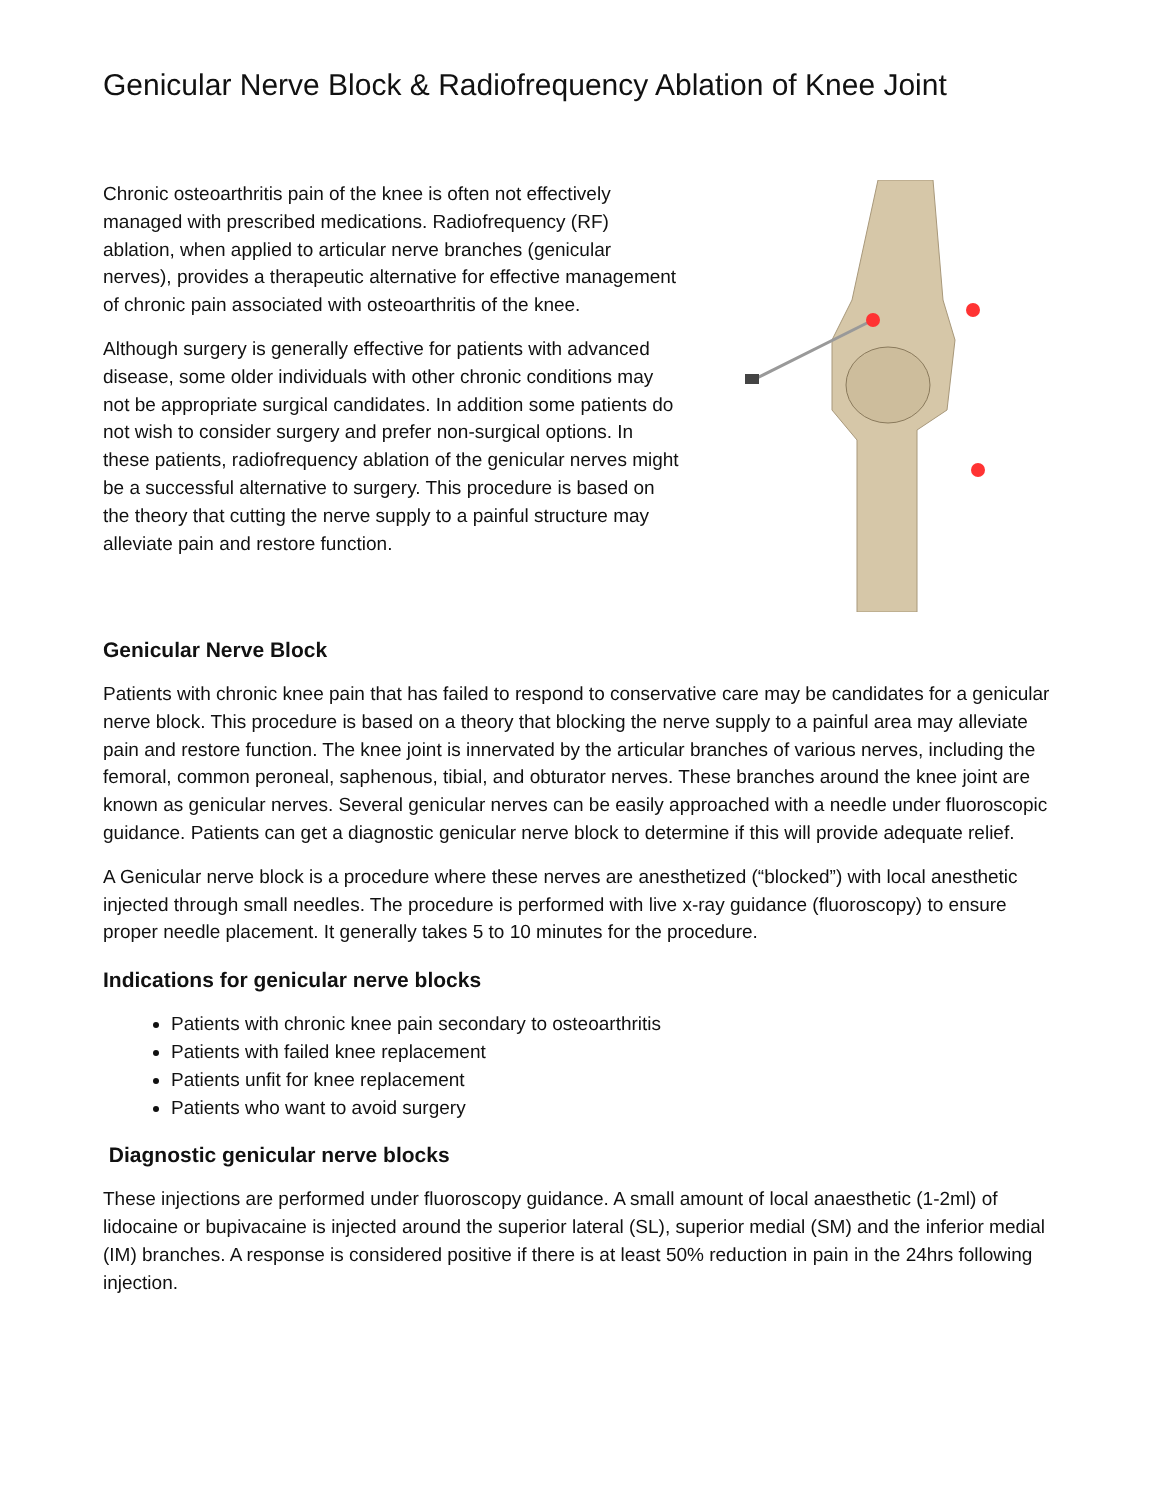Genicular Nerve Block & Radiofrequency Ablation of Knee Joint
Chronic osteoarthritis pain of the knee is often not effectively managed with prescribed medications. Radiofrequency (RF) ablation, when applied to articular nerve branches (genicular nerves), provides a therapeutic alternative for effective management of chronic pain associated with osteoarthritis of the knee.
Although surgery is generally effective for patients with advanced disease, some older individuals with other chronic conditions may not be appropriate surgical candidates. In addition some patients do not wish to consider surgery and prefer non-surgical options. In these patients, radiofrequency ablation of the genicular nerves might be a successful alternative to surgery. This procedure is based on the theory that cutting the nerve supply to a painful structure may alleviate pain and restore function.
Genicular Nerve Block
Patients with chronic knee pain that has failed to respond to conservative care may be candidates for a genicular nerve block. This procedure is based on a theory that blocking the nerve supply to a painful area may alleviate pain and restore function. The knee joint is innervated by the articular branches of various nerves, including the femoral, common peroneal, saphenous, tibial, and obturator nerves. These branches around the knee joint are known as genicular nerves. Several genicular nerves can be easily approached with a needle under fluoroscopic guidance. Patients can get a diagnostic genicular nerve block to determine if this will provide adequate relief.
A Genicular nerve block is a procedure where these nerves are anesthetized (“blocked”) with local anesthetic injected through small needles. The procedure is performed with live x-ray guidance (fluoroscopy) to ensure proper needle placement. It generally takes 5 to 10 minutes for the procedure.
Indications for genicular nerve blocks
Patients with chronic knee pain secondary to osteoarthritis
Patients with failed knee replacement
Patients unfit for knee replacement
Patients who want to avoid surgery
Diagnostic genicular nerve blocks
These injections are performed under fluoroscopy guidance. A small amount of local anaesthetic (1-2ml) of lidocaine or bupivacaine is injected around the superior lateral (SL), superior medial (SM) and the inferior medial (IM) branches. A response is considered positive if there is at least 50% reduction in pain in the 24hrs following injection.